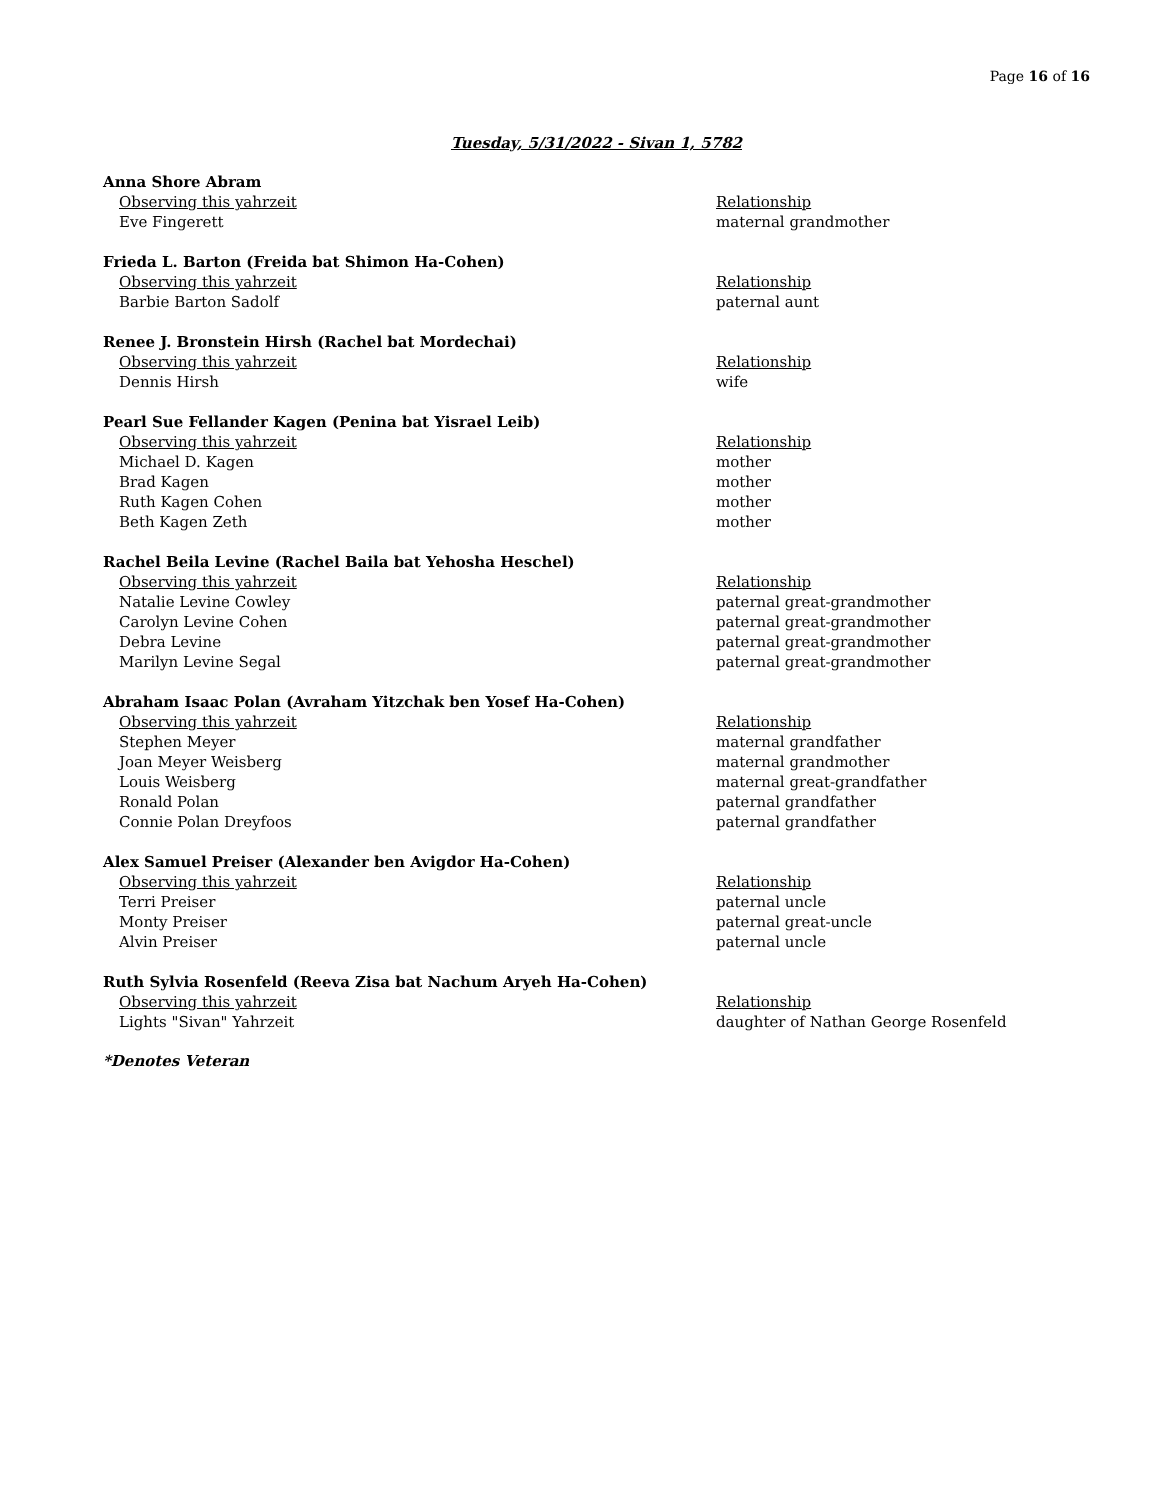Page 16 of 16
Tuesday, 5/31/2022 - Sivan 1, 5782
Anna Shore Abram
| Observing this yahrzeit | Relationship |
| --- | --- |
| Eve Fingerett | maternal grandmother |
Frieda L. Barton (Freida bat Shimon Ha-Cohen)
| Observing this yahrzeit | Relationship |
| --- | --- |
| Barbie Barton Sadolf | paternal aunt |
Renee J. Bronstein Hirsh (Rachel bat Mordechai)
| Observing this yahrzeit | Relationship |
| --- | --- |
| Dennis Hirsh | wife |
Pearl Sue Fellander Kagen (Penina bat Yisrael Leib)
| Observing this yahrzeit | Relationship |
| --- | --- |
| Michael D. Kagen | mother |
| Brad Kagen | mother |
| Ruth Kagen Cohen | mother |
| Beth Kagen Zeth | mother |
Rachel Beila Levine (Rachel Baila bat Yehosha Heschel)
| Observing this yahrzeit | Relationship |
| --- | --- |
| Natalie Levine Cowley | paternal great-grandmother |
| Carolyn Levine Cohen | paternal great-grandmother |
| Debra Levine | paternal great-grandmother |
| Marilyn Levine Segal | paternal great-grandmother |
Abraham Isaac Polan (Avraham Yitzchak ben Yosef Ha-Cohen)
| Observing this yahrzeit | Relationship |
| --- | --- |
| Stephen Meyer | maternal grandfather |
| Joan Meyer Weisberg | maternal grandmother |
| Louis Weisberg | maternal great-grandfather |
| Ronald Polan | paternal grandfather |
| Connie Polan Dreyfoos | paternal grandfather |
Alex Samuel Preiser (Alexander ben Avigdor Ha-Cohen)
| Observing this yahrzeit | Relationship |
| --- | --- |
| Terri Preiser | paternal uncle |
| Monty Preiser | paternal great-uncle |
| Alvin Preiser | paternal uncle |
Ruth Sylvia Rosenfeld (Reeva Zisa bat Nachum Aryeh Ha-Cohen)
| Observing this yahrzeit | Relationship |
| --- | --- |
| Lights "Sivan" Yahrzeit | daughter of Nathan George Rosenfeld |
*Denotes Veteran